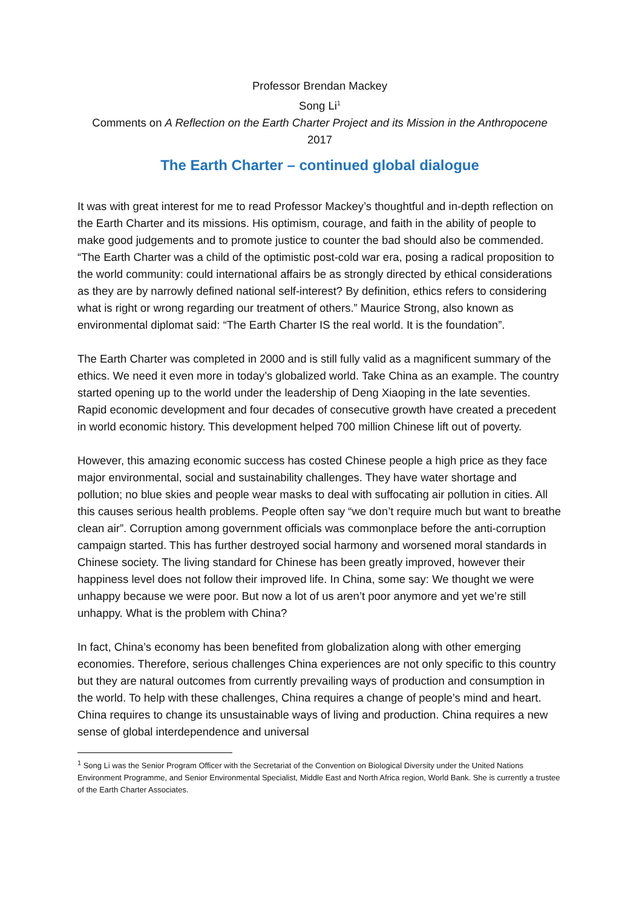Professor Brendan Mackey
Song Li<sup>1</sup>
Comments on A Reflection on the Earth Charter Project and its Mission in the Anthropocene
2017
The Earth Charter – continued global dialogue
It was with great interest for me to read Professor Mackey’s thoughtful and in-depth reflection on the Earth Charter and its missions. His optimism, courage, and faith in the ability of people to make good judgements and to promote justice to counter the bad should also be commended. “The Earth Charter was a child of the optimistic post-cold war era, posing a radical proposition to the world community: could international affairs be as strongly directed by ethical considerations as they are by narrowly defined national self-interest? By definition, ethics refers to considering what is right or wrong regarding our treatment of others.” Maurice Strong, also known as environmental diplomat said: “The Earth Charter IS the real world. It is the foundation”.
The Earth Charter was completed in 2000 and is still fully valid as a magnificent summary of the ethics. We need it even more in today’s globalized world. Take China as an example. The country started opening up to the world under the leadership of Deng Xiaoping in the late seventies. Rapid economic development and four decades of consecutive growth have created a precedent in world economic history. This development helped 700 million Chinese lift out of poverty.
However, this amazing economic success has costed Chinese people a high price as they face major environmental, social and sustainability challenges. They have water shortage and pollution; no blue skies and people wear masks to deal with suffocating air pollution in cities. All this causes serious health problems. People often say “we don’t require much but want to breathe clean air”. Corruption among government officials was commonplace before the anti-corruption campaign started. This has further destroyed social harmony and worsened moral standards in Chinese society. The living standard for Chinese has been greatly improved, however their happiness level does not follow their improved life. In China, some say: We thought we were unhappy because we were poor. But now a lot of us aren’t poor anymore and yet we’re still unhappy. What is the problem with China?
In fact, China’s economy has been benefited from globalization along with other emerging economies. Therefore, serious challenges China experiences are not only specific to this country but they are natural outcomes from currently prevailing ways of production and consumption in the world. To help with these challenges, China requires a change of people’s mind and heart. China requires to change its unsustainable ways of living and production. China requires a new sense of global interdependence and universal
<sup>1</sup> Song Li was the Senior Program Officer with the Secretariat of the Convention on Biological Diversity under the United Nations Environment Programme, and Senior Environmental Specialist, Middle East and North Africa region, World Bank. She is currently a trustee of the Earth Charter Associates.